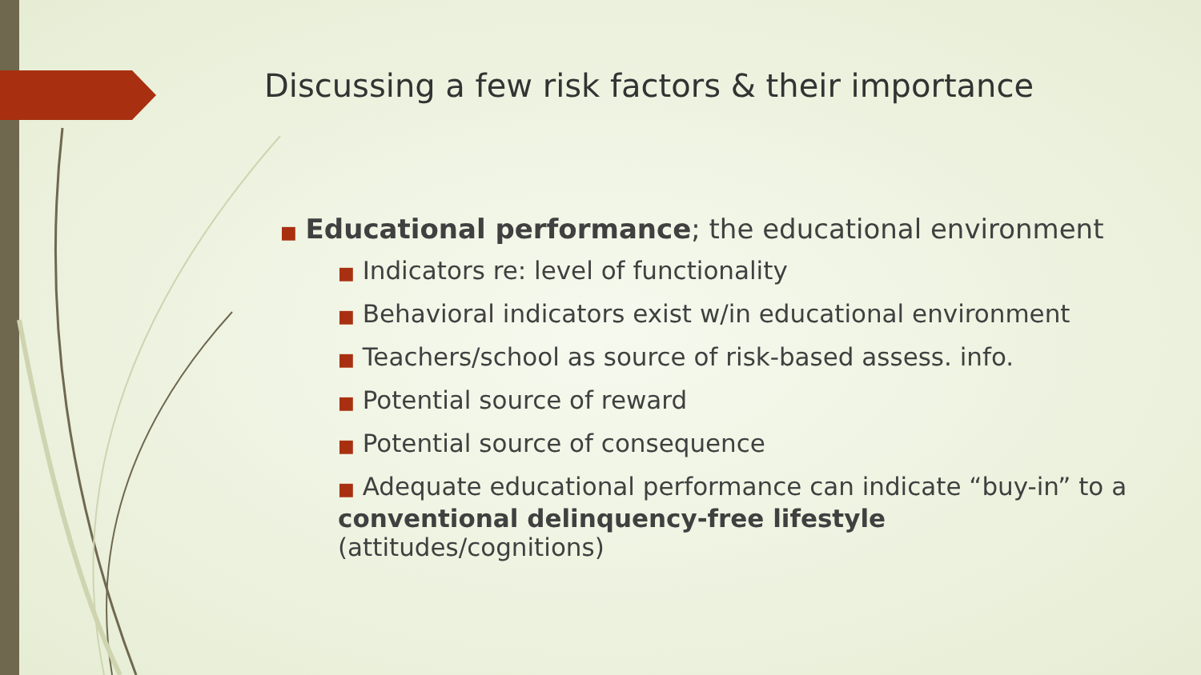Discussing a few risk factors & their importance
■ Educational performance; the educational environment
■ Indicators re: level of functionality
■ Behavioral indicators exist w/in educational environment
■ Teachers/school as source of risk-based assess. info.
■ Potential source of reward
■ Potential source of consequence
■ Adequate educational performance can indicate “buy-in” to a conventional delinquency-free lifestyle (attitudes/cognitions)